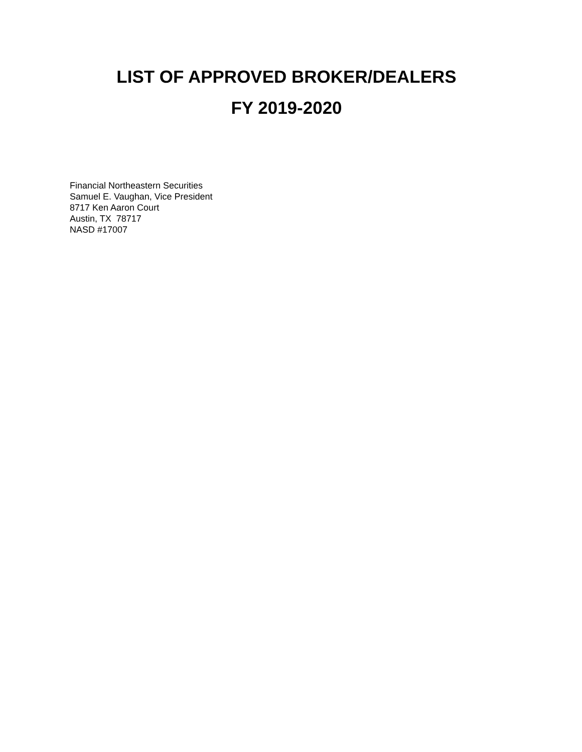LIST OF APPROVED BROKER/DEALERS
FY 2019-2020
Financial Northeastern Securities
Samuel E. Vaughan, Vice President
8717 Ken Aaron Court
Austin, TX 78717
NASD #17007